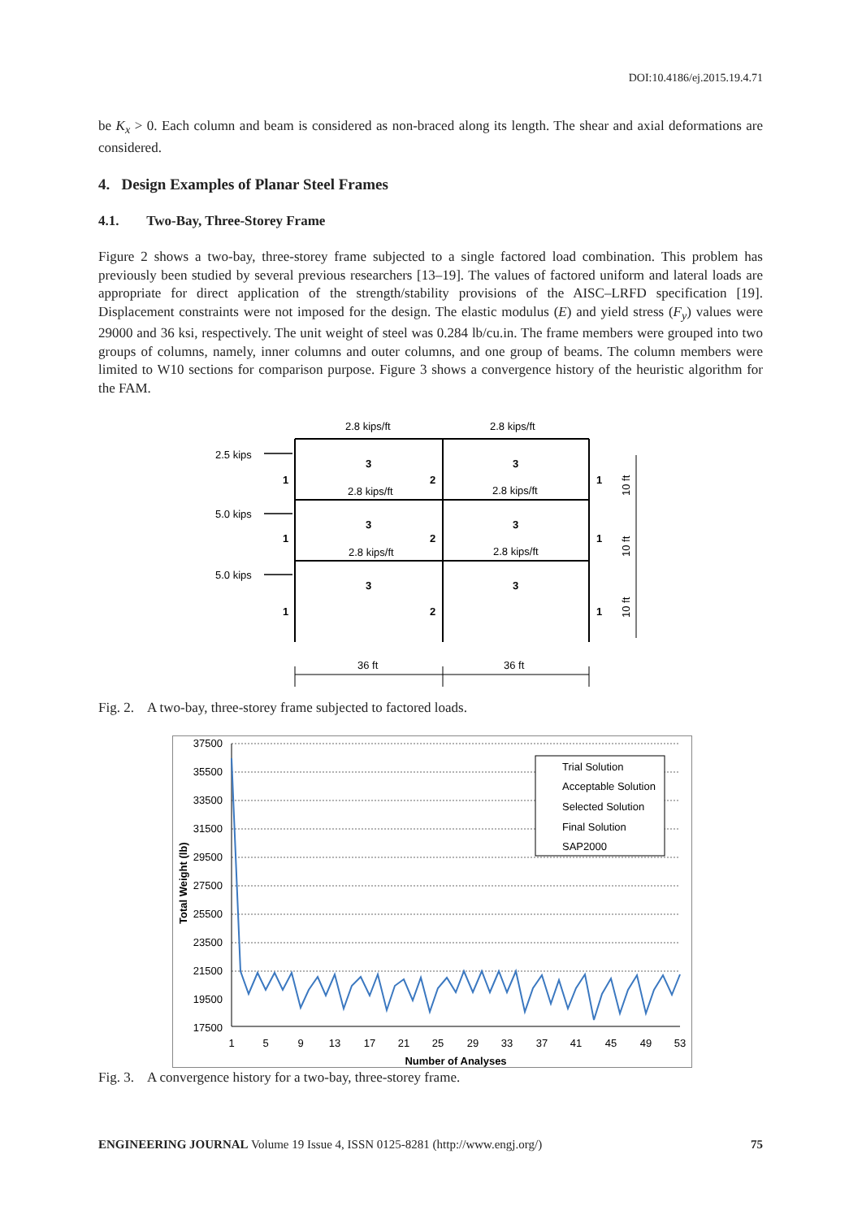DOI:10.4186/ej.2015.19.4.71
be K<sub>x</sub> > 0. Each column and beam is considered as non-braced along its length. The shear and axial deformations are considered.
4. Design Examples of Planar Steel Frames
4.1. Two-Bay, Three-Storey Frame
Figure 2 shows a two-bay, three-storey frame subjected to a single factored load combination. This problem has previously been studied by several previous researchers [13–19]. The values of factored uniform and lateral loads are appropriate for direct application of the strength/stability provisions of the AISC–LRFD specification [19]. Displacement constraints were not imposed for the design. The elastic modulus (E) and yield stress (F<sub>y</sub>) values were 29000 and 36 ksi, respectively. The unit weight of steel was 0.284 lb/cu.in. The frame members were grouped into two groups of columns, namely, inner columns and outer columns, and one group of beams. The column members were limited to W10 sections for comparison purpose. Figure 3 shows a convergence history of the heuristic algorithm for the FAM.
2.8 kips/ft
2.8 kips/ft
2.5 kips
5.0 kips
5.0 kips
2.8 kips/ft
2.8 kips/ft
2.8 kips/ft
2.8 kips/ft
3
3
3
3
3
3
1
2
1
1
2
1
1
2
1
36 ft
36 ft
10 ft
10 ft
10 ft
Fig. 2. A two-bay, three-storey frame subjected to factored loads.
37500
35500
33500
31500
29500
27500
25500
23500
21500
19500
17500
1
5
9
13
17
21
25
29
33
37
41
45
49
53
Number of Analyses
Total Weight (lb)
Trial Solution
Acceptable Solution
Selected Solution
Final Solution
SAP2000
Fig. 3. A convergence history for a two-bay, three-storey frame.
ENGINEERING JOURNAL Volume 19 Issue 4, ISSN 0125-8281 (http://www.engj.org/) 75